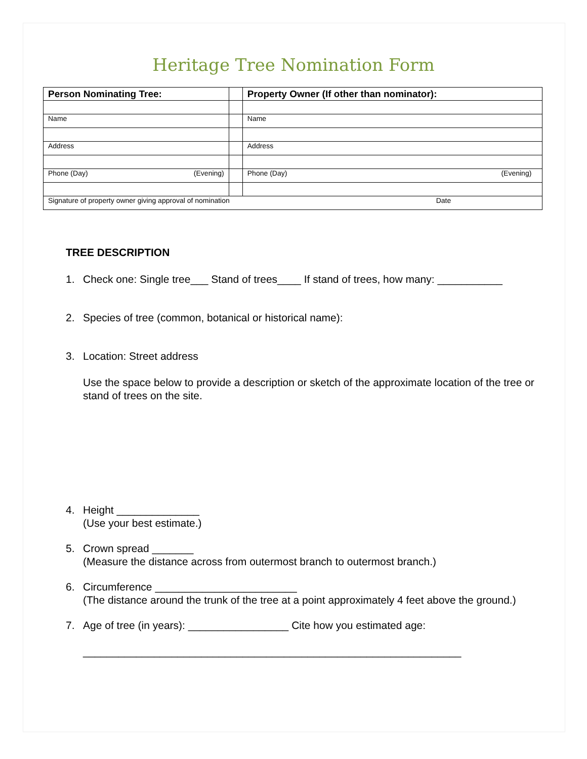Heritage Tree Nomination Form
| Person Nominating Tree: | | Property Owner (If other than nominator): |
| --- | --- | --- |
| Name | | Name |
| Address | | Address |
| Phone (Day) (Evening) | | Phone (Day) (Evening) |
| Signature of property owner giving approval of nomination Date | | |
TREE DESCRIPTION
1. Check one: Single tree___ Stand of trees____ If stand of trees, how many: ___________
2. Species of tree (common, botanical or historical name):
3. Location: Street address
Use the space below to provide a description or sketch of the approximate location of the tree or stand of trees on the site.
4. Height ______________
(Use your best estimate.)
5. Crown spread _______
(Measure the distance across from outermost branch to outermost branch.)
6. Circumference ________________________
(The distance around the trunk of the tree at a point approximately 4 feet above the ground.)
7. Age of tree (in years): _________________ Cite how you estimated age:
________________________________________________________________